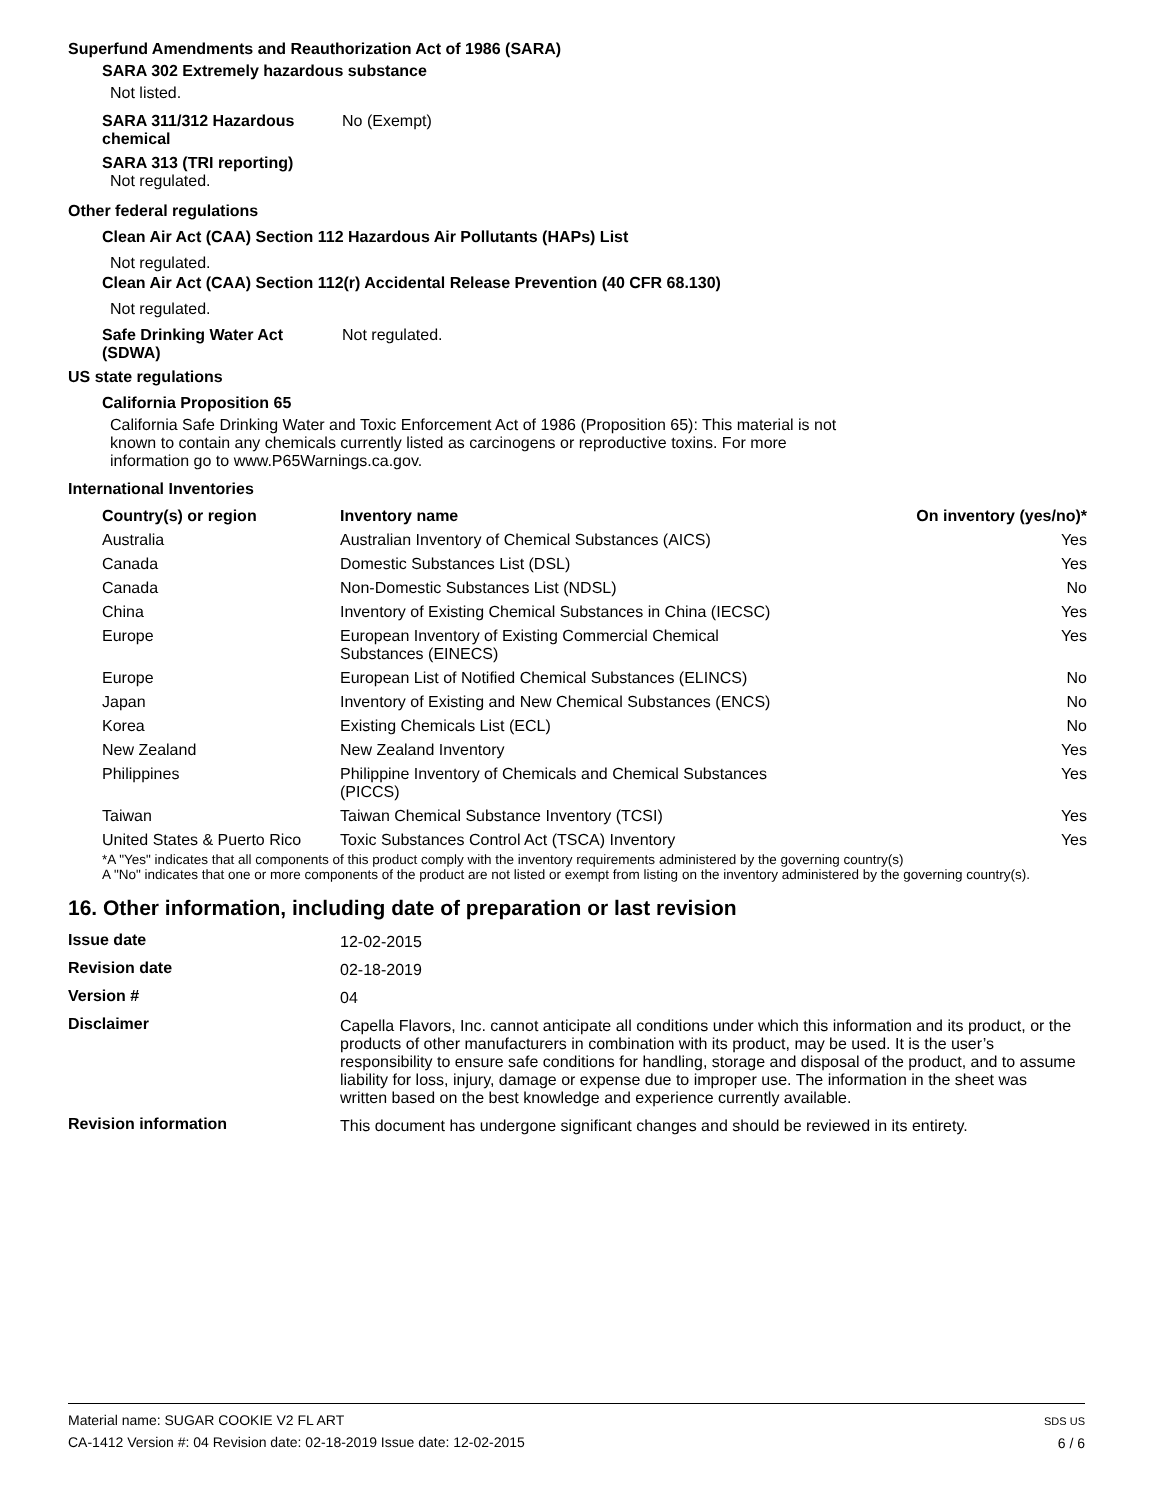Superfund Amendments and Reauthorization Act of 1986 (SARA)
SARA 302 Extremely hazardous substance
Not listed.
SARA 311/312 Hazardous
chemical
No (Exempt)
SARA 313 (TRI reporting)
Not regulated.
Other federal regulations
Clean Air Act (CAA) Section 112 Hazardous Air Pollutants (HAPs) List
Not regulated.
Clean Air Act (CAA) Section 112(r) Accidental Release Prevention (40 CFR 68.130)
Not regulated.
Safe Drinking Water Act
(SDWA)
Not regulated.
US state regulations
California Proposition 65
California Safe Drinking Water and Toxic Enforcement Act of 1986 (Proposition 65): This material is not known to contain any chemicals currently listed as carcinogens or reproductive toxins. For more information go to www.P65Warnings.ca.gov.
International Inventories
| Country(s) or region | Inventory name | On inventory (yes/no)* |
| --- | --- | --- |
| Australia | Australian Inventory of Chemical Substances (AICS) | Yes |
| Canada | Domestic Substances List (DSL) | Yes |
| Canada | Non-Domestic Substances List (NDSL) | No |
| China | Inventory of Existing Chemical Substances in China (IECSC) | Yes |
| Europe | European Inventory of Existing Commercial Chemical Substances (EINECS) | Yes |
| Europe | European List of Notified Chemical Substances (ELINCS) | No |
| Japan | Inventory of Existing and New Chemical Substances (ENCS) | No |
| Korea | Existing Chemicals List (ECL) | No |
| New Zealand | New Zealand Inventory | Yes |
| Philippines | Philippine Inventory of Chemicals and Chemical Substances (PICCS) | Yes |
| Taiwan | Taiwan Chemical Substance Inventory (TCSI) | Yes |
| United States & Puerto Rico | Toxic Substances Control Act (TSCA) Inventory | Yes |
*A "Yes" indicates that all components of this product comply with the inventory requirements administered by the governing country(s)
A "No" indicates that one or more components of the product are not listed or exempt from listing on the inventory administered by the governing country(s).
16. Other information, including date of preparation or last revision
| Issue date | 12-02-2015 |
| Revision date | 02-18-2019 |
| Version # | 04 |
| Disclaimer | Capella Flavors, Inc. cannot anticipate all conditions under which this information and its product, or the products of other manufacturers in combination with its product, may be used. It is the user’s responsibility to ensure safe conditions for handling, storage and disposal of the product, and to assume liability for loss, injury, damage or expense due to improper use. The information in the sheet was written based on the best knowledge and experience currently available. |
| Revision information | This document has undergone significant changes and should be reviewed in its entirety. |
Material name: SUGAR COOKIE V2 FL ART
CA-1412 Version #: 04 Revision date: 02-18-2019 Issue date: 12-02-2015
SDS US
6 / 6